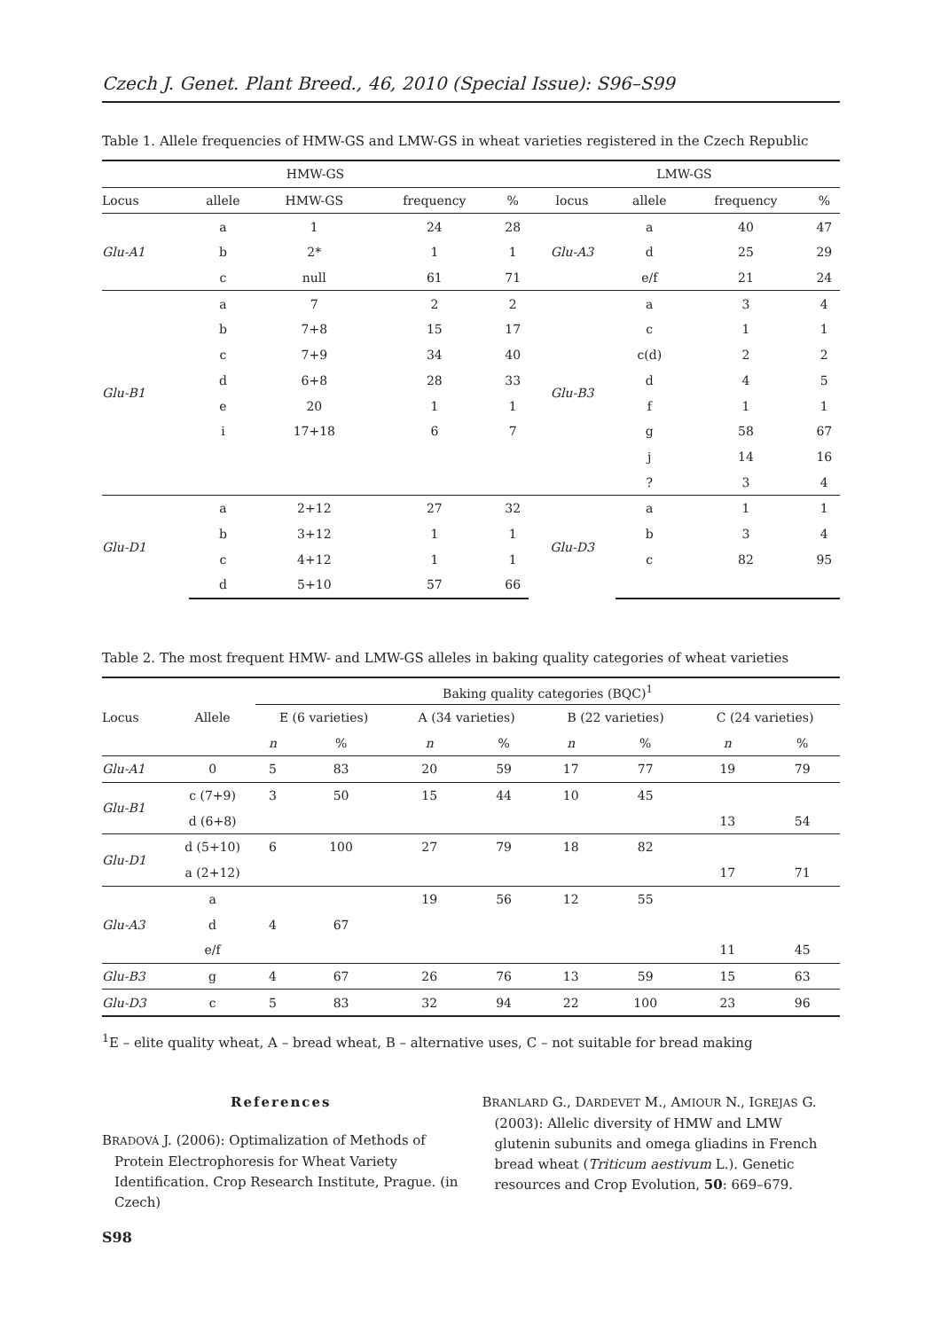Czech J. Genet. Plant Breed., 46, 2010 (Special Issue): S96–S99
Table 1. Allele frequencies of HMW-GS and LMW-GS in wheat varieties registered in the Czech Republic
| HMW-GS | | | | | | LMW-GS | | | |
| --- | --- | --- | --- | --- | --- | --- | --- | --- | --- |
| Locus | allele | HMW-GS | frequency | % | | locus | allele | frequency | % |
| Glu-A1 | a | 1 | 24 | 28 | | Glu-A3 | a | 40 | 47 |
| | b | 2* | 1 | 1 | | | d | 25 | 29 |
| | c | null | 61 | 71 | | | e/f | 21 | 24 |
| Glu-B1 | a | 7 | 2 | 2 | | Glu-B3 | a | 3 | 4 |
| | b | 7+8 | 15 | 17 | | | c | 1 | 1 |
| | c | 7+9 | 34 | 40 | | | c(d) | 2 | 2 |
| | d | 6+8 | 28 | 33 | | | d | 4 | 5 |
| | e | 20 | 1 | 1 | | | f | 1 | 1 |
| | i | 17+18 | 6 | 7 | | | g | 58 | 67 |
| | | | | | | | j | 14 | 16 |
| | | | | | | | ? | 3 | 4 |
| Glu-D1 | a | 2+12 | 27 | 32 | | Glu-D3 | a | 1 | 1 |
| | b | 3+12 | 1 | 1 | | | b | 3 | 4 |
| | c | 4+12 | 1 | 1 | | | c | 82 | 95 |
| | d | 5+10 | 57 | 66 | | | | | |
Table 2. The most frequent HMW- and LMW-GS alleles in baking quality categories of wheat varieties
| Locus | Allele | Baking quality categories (BQC)<sup>1</sup> | | | | | | | |
| --- | --- | --- | --- | --- | --- | --- | --- | --- | --- |
| | | E (6 varieties) | | A (34 varieties) | | B (22 varieties) | | C (24 varieties) | |
| | | n | % | n | % | n | % | n | % |
| Glu-A1 | 0 | 5 | 83 | 20 | 59 | 17 | 77 | 19 | 79 |
| Glu-B1 | c (7+9) | 3 | 50 | 15 | 44 | 10 | 45 | | |
| | d (6+8) | | | | | | | 13 | 54 |
| Glu-D1 | d (5+10) | 6 | 100 | 27 | 79 | 18 | 82 | | |
| | a (2+12) | | | | | | | 17 | 71 |
| Glu-A3 | a | | | 19 | 56 | 12 | 55 | | |
| | d | 4 | 67 | | | | | | |
| | e/f | | | | | | | 11 | 45 |
| Glu-B3 | g | 4 | 67 | 26 | 76 | 13 | 59 | 15 | 63 |
| Glu-D3 | c | 5 | 83 | 32 | 94 | 22 | 100 | 23 | 96 |
<sup>1</sup> E – elite quality wheat, A – bread wheat, B – alternative uses, C – not suitable for bread making
References
BRADOVÁ J. (2006): Optimalization of Methods of Protein Electrophoresis for Wheat Variety Identification. Crop Research Institute, Prague. (in Czech)
BRANLARD G., DARDEVET M., AMIOUR N., IGREJAS G. (2003): Allelic diversity of HMW and LMW glutenin subunits and omega gliadins in French bread wheat (Triticum aestivum L.). Genetic resources and Crop Evolution, 50: 669–679.
S98